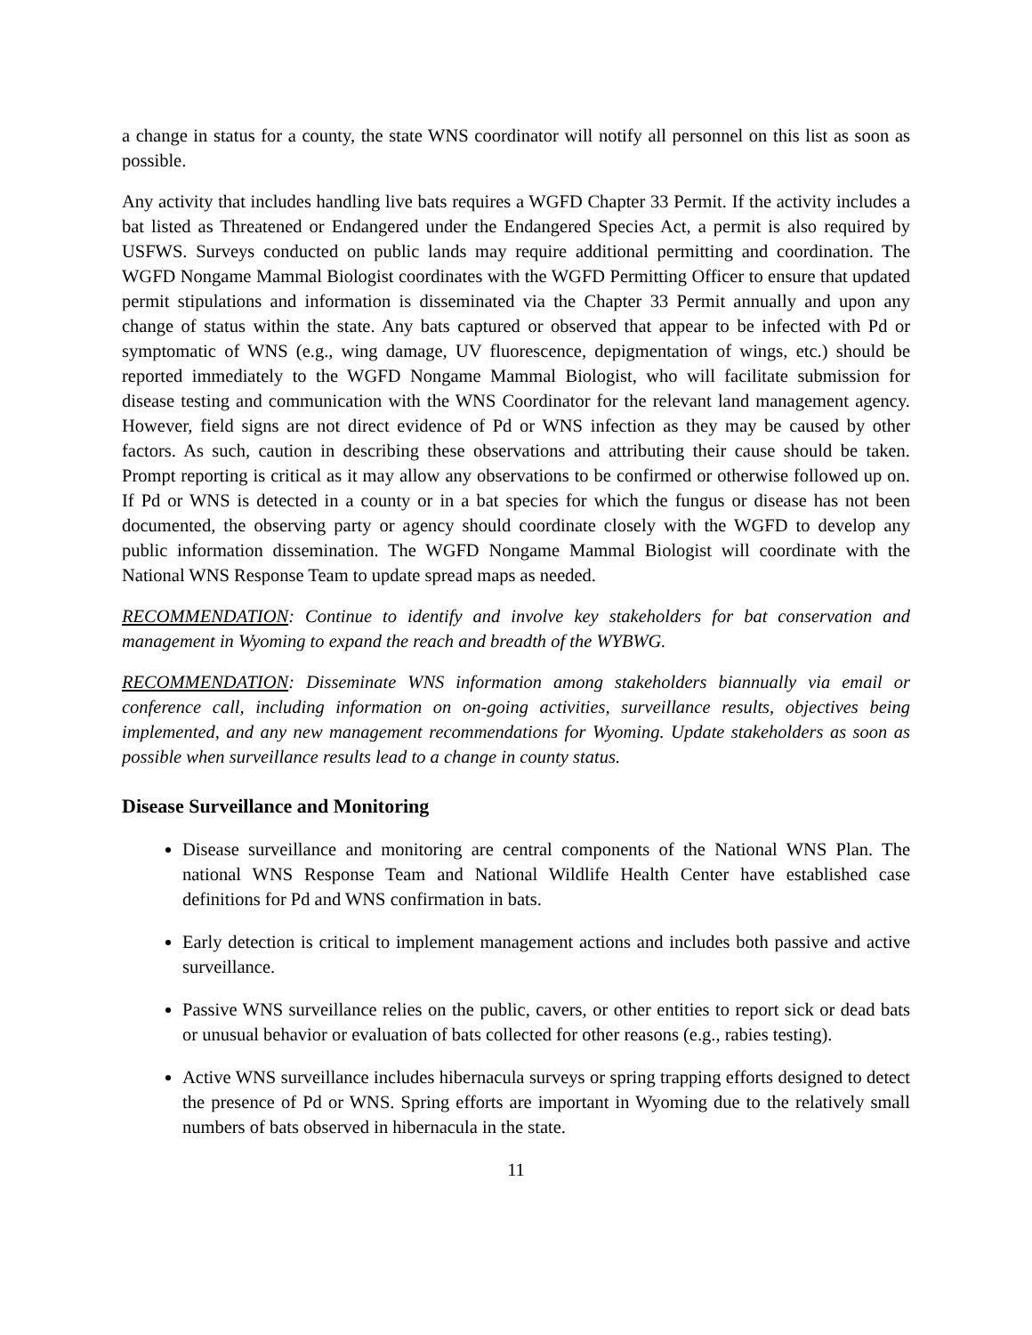a change in status for a county, the state WNS coordinator will notify all personnel on this list as soon as possible.
Any activity that includes handling live bats requires a WGFD Chapter 33 Permit. If the activity includes a bat listed as Threatened or Endangered under the Endangered Species Act, a permit is also required by USFWS. Surveys conducted on public lands may require additional permitting and coordination. The WGFD Nongame Mammal Biologist coordinates with the WGFD Permitting Officer to ensure that updated permit stipulations and information is disseminated via the Chapter 33 Permit annually and upon any change of status within the state. Any bats captured or observed that appear to be infected with Pd or symptomatic of WNS (e.g., wing damage, UV fluorescence, depigmentation of wings, etc.) should be reported immediately to the WGFD Nongame Mammal Biologist, who will facilitate submission for disease testing and communication with the WNS Coordinator for the relevant land management agency. However, field signs are not direct evidence of Pd or WNS infection as they may be caused by other factors. As such, caution in describing these observations and attributing their cause should be taken. Prompt reporting is critical as it may allow any observations to be confirmed or otherwise followed up on. If Pd or WNS is detected in a county or in a bat species for which the fungus or disease has not been documented, the observing party or agency should coordinate closely with the WGFD to develop any public information dissemination. The WGFD Nongame Mammal Biologist will coordinate with the National WNS Response Team to update spread maps as needed.
RECOMMENDATION: Continue to identify and involve key stakeholders for bat conservation and management in Wyoming to expand the reach and breadth of the WYBWG.
RECOMMENDATION: Disseminate WNS information among stakeholders biannually via email or conference call, including information on on-going activities, surveillance results, objectives being implemented, and any new management recommendations for Wyoming. Update stakeholders as soon as possible when surveillance results lead to a change in county status.
Disease Surveillance and Monitoring
Disease surveillance and monitoring are central components of the National WNS Plan. The national WNS Response Team and National Wildlife Health Center have established case definitions for Pd and WNS confirmation in bats.
Early detection is critical to implement management actions and includes both passive and active surveillance.
Passive WNS surveillance relies on the public, cavers, or other entities to report sick or dead bats or unusual behavior or evaluation of bats collected for other reasons (e.g., rabies testing).
Active WNS surveillance includes hibernacula surveys or spring trapping efforts designed to detect the presence of Pd or WNS. Spring efforts are important in Wyoming due to the relatively small numbers of bats observed in hibernacula in the state.
11